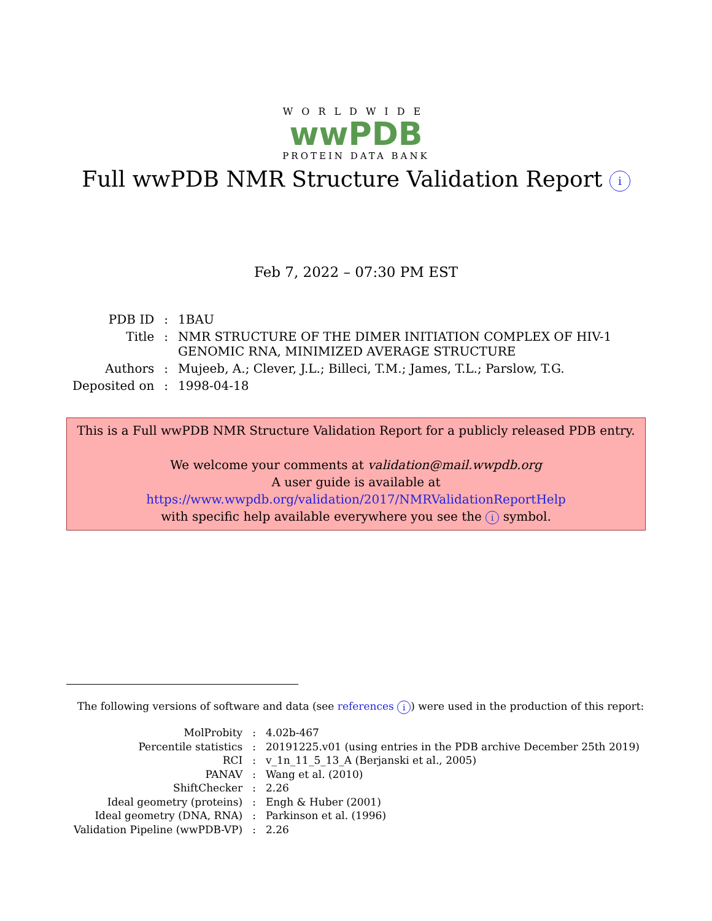WORLDWIDE
wwPDB
PROTEIN DATA BANK
Full wwPDB NMR Structure Validation Report i
Feb 7, 2022 – 07:30 PM EST
| PDB ID | : | 1BAU |
| Title | : | NMR STRUCTURE OF THE DIMER INITIATION COMPLEX OF HIV-1 GENOMIC RNA, MINIMIZED AVERAGE STRUCTURE |
| Authors | : | Mujeeb, A.; Clever, J.L.; Billeci, T.M.; James, T.L.; Parslow, T.G. |
| Deposited on | : | 1998-04-18 |
This is a Full wwPDB NMR Structure Validation Report for a publicly released PDB entry.
We welcome your comments at validation@mail.wwpdb.org
A user guide is available at
https://www.wwpdb.org/validation/2017/NMRValidationReportHelp
with specific help available everywhere you see the i symbol.
The following versions of software and data (see references i) were used in the production of this report:
| MolProbity | : | 4.02b-467 |
| Percentile statistics | : | 20191225.v01 (using entries in the PDB archive December 25th 2019) |
| RCI | : | v_1n_11_5_13_A (Berjanski et al., 2005) |
| PANAV | : | Wang et al. (2010) |
| ShiftChecker | : | 2.26 |
| Ideal geometry (proteins) | : | Engh & Huber (2001) |
| Ideal geometry (DNA, RNA) | : | Parkinson et al. (1996) |
| Validation Pipeline (wwPDB-VP) | : | 2.26 |